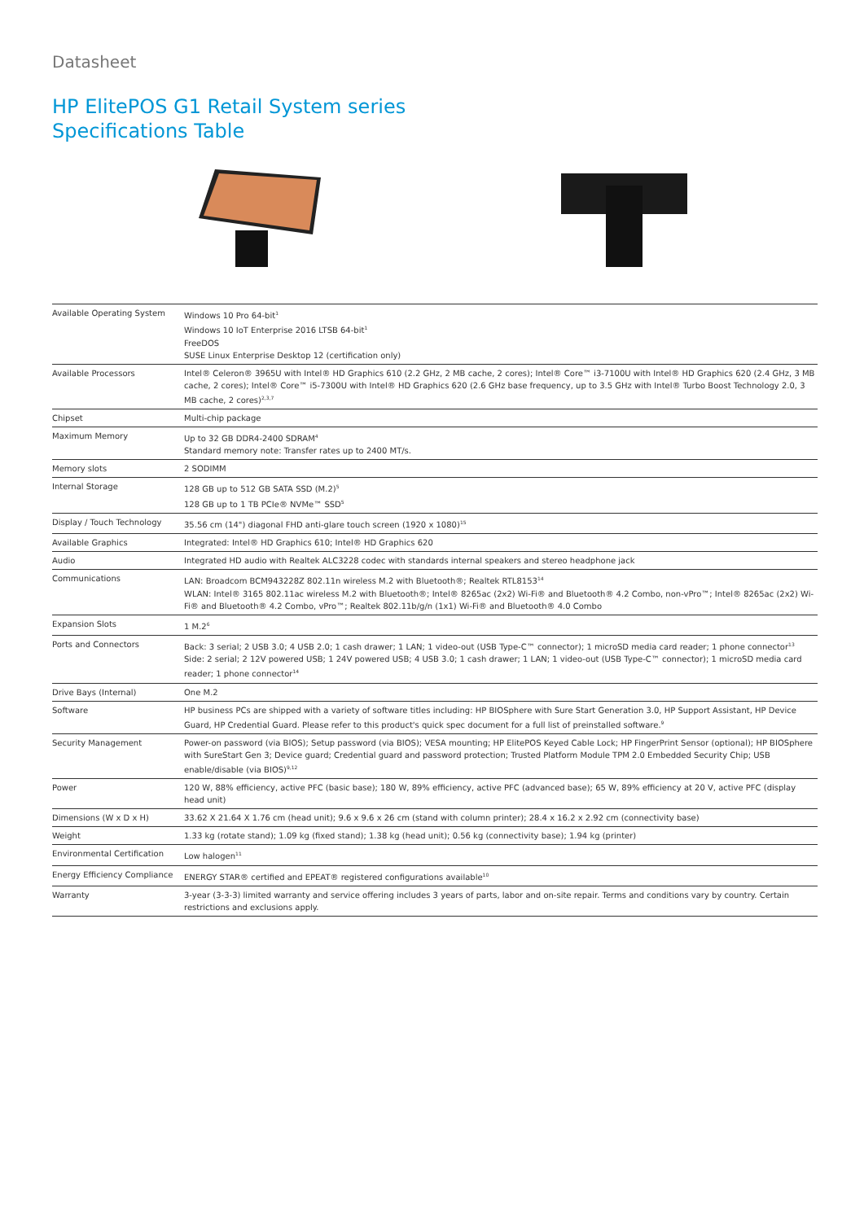Datasheet
HP ElitePOS G1 Retail System series
Specifications Table
| Available Operating System | Windows 10 Pro 64-bit<sup>1</sup> Windows 10 IoT Enterprise 2016 LTSB 64-bit<sup>1</sup> FreeDOS SUSE Linux Enterprise Desktop 12 (certification only) |
| Available Processors | Intel® Celeron® 3965U with Intel® HD Graphics 610 (2.2 GHz, 2 MB cache, 2 cores); Intel® Core™ i3-7100U with Intel® HD Graphics 620 (2.4 GHz, 3 MB cache, 2 cores); Intel® Core™ i5-7300U with Intel® HD Graphics 620 (2.6 GHz base frequency, up to 3.5 GHz with Intel® Turbo Boost Technology 2.0, 3 MB cache, 2 cores)<sup>2,3,7</sup> |
| Chipset | Multi-chip package |
| Maximum Memory | Up to 32 GB DDR4-2400 SDRAM<sup>4</sup> Standard memory note: Transfer rates up to 2400 MT/s. |
| Memory slots | 2 SODIMM |
| Internal Storage | 128 GB up to 512 GB SATA SSD (M.2)<sup>5</sup> 128 GB up to 1 TB PCIe® NVMe™ SSD<sup>5</sup> |
| Display / Touch Technology | 35.56 cm (14") diagonal FHD anti-glare touch screen (1920 x 1080)<sup>15</sup> |
| Available Graphics | Integrated: Intel® HD Graphics 610; Intel® HD Graphics 620 |
| Audio | Integrated HD audio with Realtek ALC3228 codec with standards internal speakers and stereo headphone jack |
| Communications | LAN: Broadcom BCM943228Z 802.11n wireless M.2 with Bluetooth®; Realtek RTL8153<sup>14</sup> WLAN: Intel® 3165 802.11ac wireless M.2 with Bluetooth®; Intel® 8265ac (2x2) Wi-Fi® and Bluetooth® 4.2 Combo, non-vPro™; Intel® 8265ac (2x2) Wi-Fi® and Bluetooth® 4.2 Combo, vPro™; Realtek 802.11b/g/n (1x1) Wi-Fi® and Bluetooth® 4.0 Combo |
| Expansion Slots | 1 M.2<sup>6</sup> |
| Ports and Connectors | Back: 3 serial; 2 USB 3.0; 4 USB 2.0; 1 cash drawer; 1 LAN; 1 video-out (USB Type-C™ connector); 1 microSD media card reader; 1 phone connector<sup>13</sup> Side: 2 serial; 2 12V powered USB; 1 24V powered USB; 4 USB 3.0; 1 cash drawer; 1 LAN; 1 video-out (USB Type-C™ connector); 1 microSD media card reader; 1 phone connector<sup>14</sup> |
| Drive Bays (Internal) | One M.2 |
| Software | HP business PCs are shipped with a variety of software titles including: HP BIOSphere with Sure Start Generation 3.0, HP Support Assistant, HP Device Guard, HP Credential Guard. Please refer to this product's quick spec document for a full list of preinstalled software.<sup>9</sup> |
| Security Management | Power-on password (via BIOS); Setup password (via BIOS); VESA mounting; HP ElitePOS Keyed Cable Lock; HP FingerPrint Sensor (optional); HP BIOSphere with SureStart Gen 3; Device guard; Credential guard and password protection; Trusted Platform Module TPM 2.0 Embedded Security Chip; USB enable/disable (via BIOS)<sup>9,12</sup> |
| Power | 120 W, 88% efficiency, active PFC (basic base); 180 W, 89% efficiency, active PFC (advanced base); 65 W, 89% efficiency at 20 V, active PFC (display head unit) |
| Dimensions (W x D x H) | 33.62 X 21.64 X 1.76 cm (head unit); 9.6 x 9.6 x 26 cm (stand with column printer); 28.4 x 16.2 x 2.92 cm (connectivity base) |
| Weight | 1.33 kg (rotate stand); 1.09 kg (fixed stand); 1.38 kg (head unit); 0.56 kg (connectivity base); 1.94 kg (printer) |
| Environmental Certification | Low halogen<sup>11</sup> |
| Energy Efficiency Compliance | ENERGY STAR® certified and EPEAT® registered configurations available<sup>10</sup> |
| Warranty | 3-year (3-3-3) limited warranty and service offering includes 3 years of parts, labor and on-site repair. Terms and conditions vary by country. Certain restrictions and exclusions apply. |